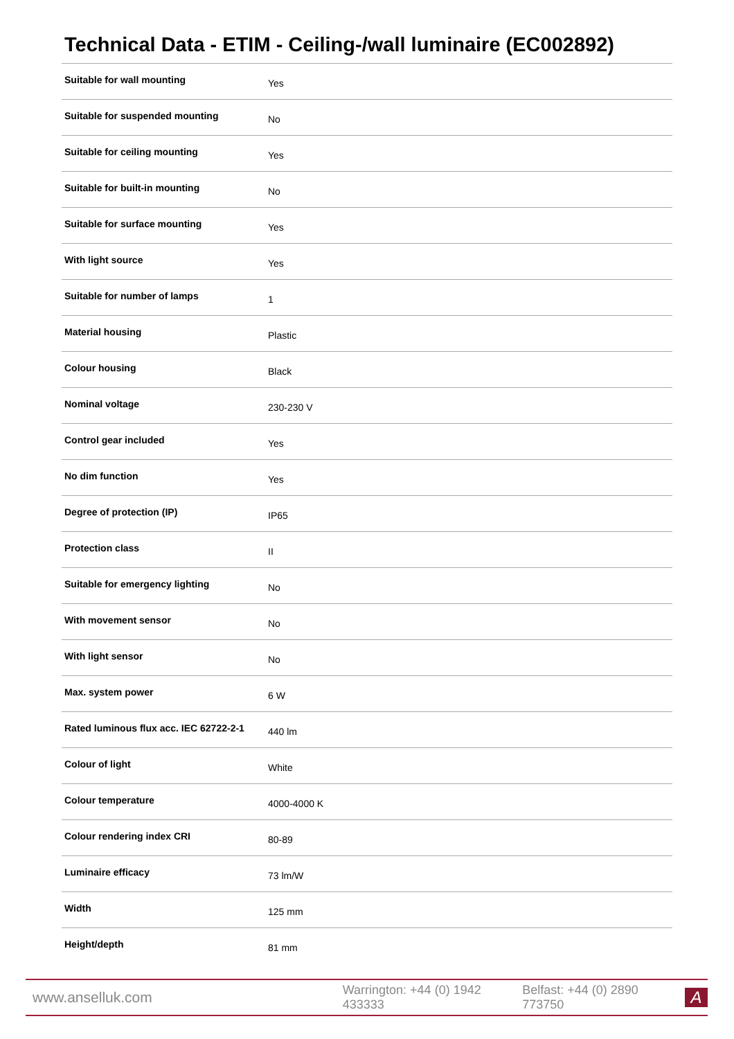Technical Data - ETIM - Ceiling-/wall luminaire (EC002892)
| Suitable for wall mounting | Yes |
| Suitable for suspended mounting | No |
| Suitable for ceiling mounting | Yes |
| Suitable for built-in mounting | No |
| Suitable for surface mounting | Yes |
| With light source | Yes |
| Suitable for number of lamps | 1 |
| Material housing | Plastic |
| Colour housing | Black |
| Nominal voltage | 230-230 V |
| Control gear included | Yes |
| No dim function | Yes |
| Degree of protection (IP) | IP65 |
| Protection class | II |
| Suitable for emergency lighting | No |
| With movement sensor | No |
| With light sensor | No |
| Max. system power | 6 W |
| Rated luminous flux acc. IEC 62722-2-1 | 440 lm |
| Colour of light | White |
| Colour temperature | 4000-4000 K |
| Colour rendering index CRI | 80-89 |
| Luminaire efficacy | 73 lm/W |
| Width | 125 mm |
| Height/depth | 81 mm |
www.anselluk.com Warrington: +44 (0) 1942 433333 Belfast: +44 (0) 2890 773750
A